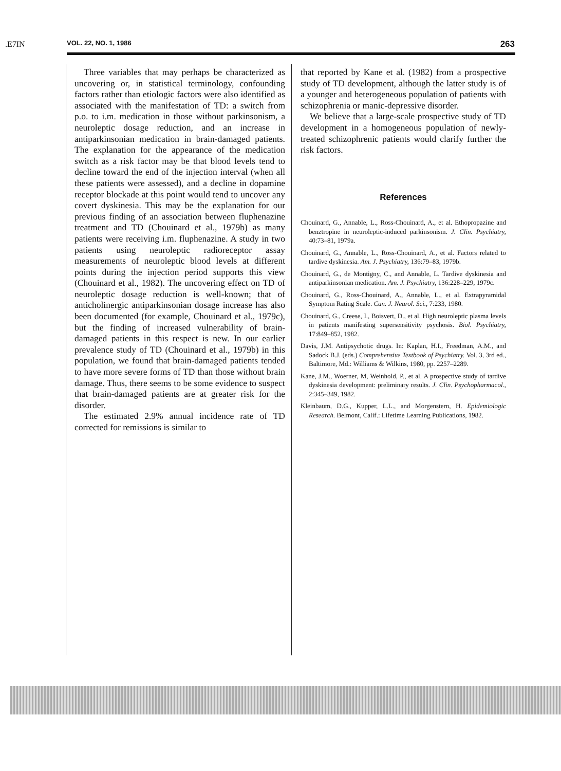.E7IN
VOL. 22, NO. 1, 1986 263
Three variables that may perhaps be characterized as uncovering or, in statistical terminology, confounding factors rather than etiologic factors were also identified as associated with the manifestation of TD: a switch from p.o. to i.m. medication in those without parkinsonism, a neuroleptic dosage reduction, and an increase in antiparkinsonian medication in brain-damaged patients. The explanation for the appearance of the medication switch as a risk factor may be that blood levels tend to decline toward the end of the injection interval (when all these patients were assessed), and a decline in dopamine receptor blockade at this point would tend to uncover any covert dyskinesia. This may be the explanation for our previous finding of an association between fluphenazine treatment and TD (Chouinard et al., 1979b) as many patients were receiving i.m. fluphenazine. A study in two patients using neuroleptic radioreceptor assay measurements of neuroleptic blood levels at different points during the injection period supports this view (Chouinard et al., 1982). The uncovering effect on TD of neuroleptic dosage reduction is well-known; that of anticholinergic antiparkinsonian dosage increase has also been documented (for example, Chouinard et al., 1979c), but the finding of increased vulnerability of brain-damaged patients in this respect is new. In our earlier prevalence study of TD (Chouinard et al., 1979b) in this population, we found that brain-damaged patients tended to have more severe forms of TD than those without brain damage. Thus, there seems to be some evidence to suspect that brain-damaged patients are at greater risk for the disorder.
The estimated 2.9% annual incidence rate of TD corrected for remissions is similar to
that reported by Kane et al. (1982) from a prospective study of TD development, although the latter study is of a younger and heterogeneous population of patients with schizophrenia or manic-depressive disorder.
We believe that a large-scale prospective study of TD development in a homogeneous population of newly-treated schizophrenic patients would clarify further the risk factors.
References
Chouinard, G., Annable, L., Ross-Chouinard, A., et al. Ethopropazine and benztropine in neuroleptic-induced parkinsonism. J. Clin. Psychiatry, 40:73–81, 1979a.
Chouinard, G., Annable, L., Ross-Chouinard, A., et al. Factors related to tardive dyskinesia. Am. J. Psychiatry, 136:79–83, 1979b.
Chouinard, G., de Montigny, C., and Annable, L. Tardive dyskinesia and antiparkinsonian medication. Am. J. Psychiatry, 136:228–229, 1979c.
Chouinard, G., Ross-Chouinard, A., Annable, L., et al. Extrapyramidal Symptom Rating Scale. Can. J. Neurol. Sci., 7:233, 1980.
Chouinard, G., Creese, I., Boisvert, D., et al. High neuroleptic plasma levels in patients manifesting supersensitivity psychosis. Biol. Psychiatry, 17:849–852, 1982.
Davis, J.M. Antipsychotic drugs. In: Kaplan, H.I., Freedman, A.M., and Sadock B.J. (eds.) Comprehensive Textbook of Psychiatry. Vol. 3, 3rd ed., Baltimore, Md.: Williams & Wilkins, 1980, pp. 2257–2289.
Kane, J.M., Woerner, M, Weinhold, P., et al. A prospective study of tardive dyskinesia development: preliminary results. J. Clin. Psychopharmacol., 2:345–349, 1982.
Kleinbaum, D.G., Kupper, L.L., and Morgenstern, H. Epidemiologic Research. Belmont, Calif.: Lifetime Learning Publications, 1982.